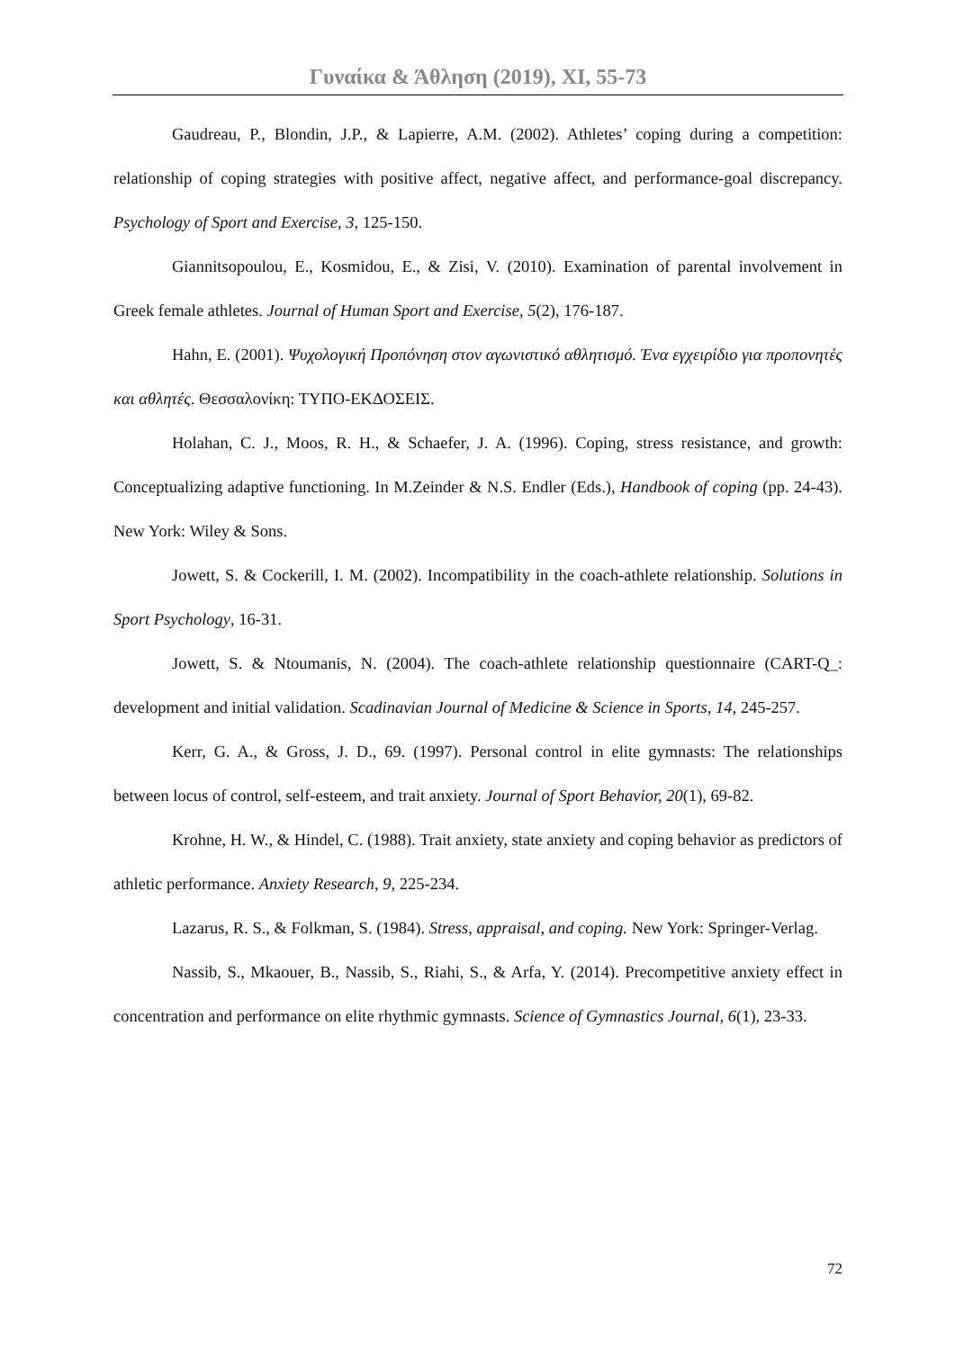Γυναίκα & Άθληση (2019), XI, 55-73
Gaudreau, P., Blondin, J.P., & Lapierre, A.M. (2002). Athletes’ coping during a competition: relationship of coping strategies with positive affect, negative affect, and performance-goal discrepancy. Psychology of Sport and Exercise, 3, 125-150.
Giannitsopoulou, E., Kosmidou, E., & Zisi, V. (2010). Examination of parental involvement in Greek female athletes. Journal of Human Sport and Exercise, 5(2), 176-187.
Hahn, E. (2001). Ψυχολογική Προπόνηση στον αγωνιστικό αθλητισμό. Ένα εγχειρίδιο για προπονητές και αθλητές. Θεσσαλονίκη: ΤΥΠΟ-ΕΚΔΟΣΕΙΣ.
Holahan, C. J., Moos, R. H., & Schaefer, J. A. (1996). Coping, stress resistance, and growth: Conceptualizing adaptive functioning. In M.Zeinder & N.S. Endler (Eds.), Handbook of coping (pp. 24-43). New York: Wiley & Sons.
Jowett, S. & Cockerill, I. M. (2002). Incompatibility in the coach-athlete relationship. Solutions in Sport Psychology, 16-31.
Jowett, S. & Ntoumanis, N. (2004). The coach-athlete relationship questionnaire (CART-Q_: development and initial validation. Scadinavian Journal of Medicine & Science in Sports, 14, 245-257.
Kerr, G. A., & Gross, J. D., 69. (1997). Personal control in elite gymnasts: The relationships between locus of control, self-esteem, and trait anxiety. Journal of Sport Behavior, 20(1), 69-82.
Krohne, H. W., & Hindel, C. (1988). Trait anxiety, state anxiety and coping behavior as predictors of athletic performance. Anxiety Research, 9, 225-234.
Lazarus, R. S., & Folkman, S. (1984). Stress, appraisal, and coping. New York: Springer-Verlag.
Nassib, S., Mkaouer, B., Nassib, S., Riahi, S., & Arfa, Y. (2014). Precompetitive anxiety effect in concentration and performance on elite rhythmic gymnasts. Science of Gymnastics Journal, 6(1), 23-33.
72